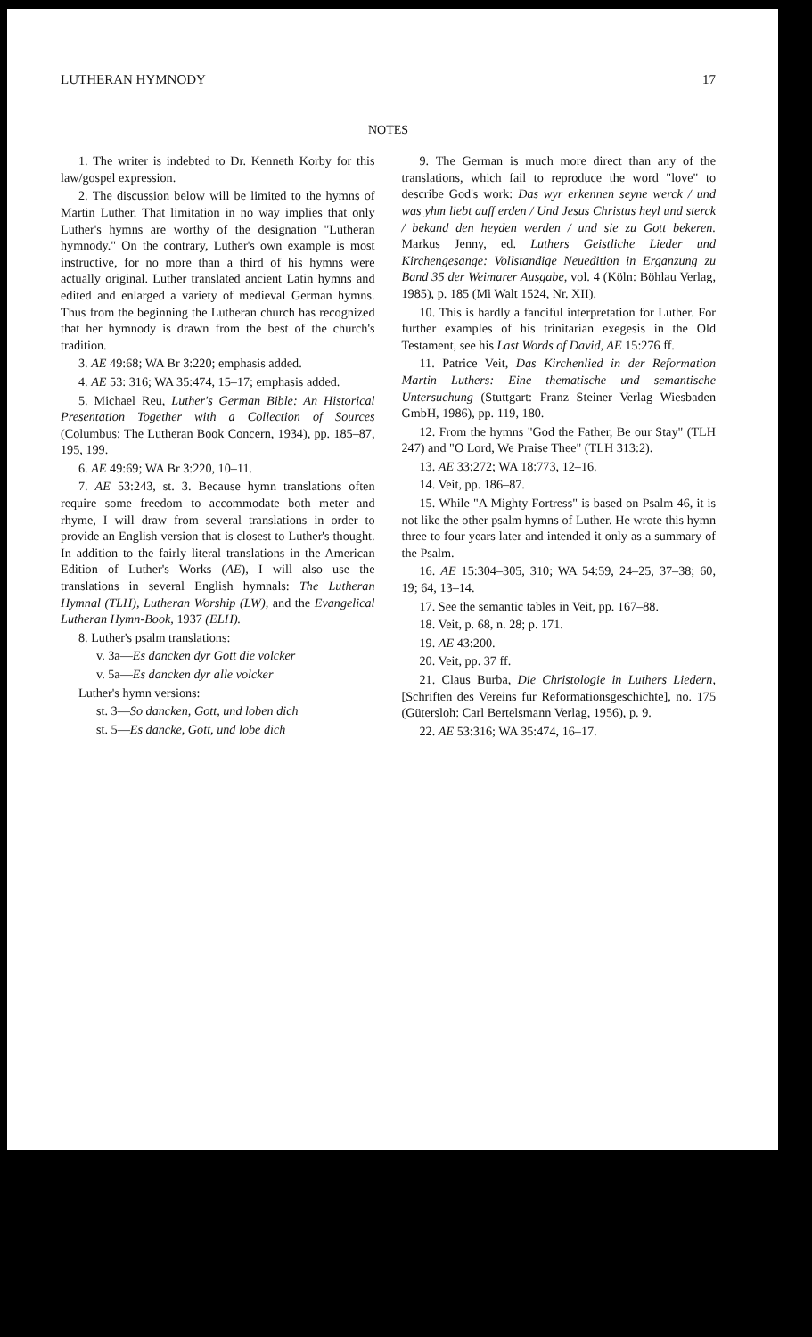LUTHERAN HYMNODY 17
NOTES
1. The writer is indebted to Dr. Kenneth Korby for this law/gospel expression.
2. The discussion below will be limited to the hymns of Martin Luther. That limitation in no way implies that only Luther's hymns are worthy of the designation "Lutheran hymnody." On the contrary, Luther's own example is most instructive, for no more than a third of his hymns were actually original. Luther translated ancient Latin hymns and edited and enlarged a variety of medieval German hymns. Thus from the beginning the Lutheran church has recognized that her hymnody is drawn from the best of the church's tradition.
3. AE 49:68; WA Br 3:220; emphasis added.
4. AE 53: 316; WA 35:474, 15–17; emphasis added.
5. Michael Reu, Luther's German Bible: An Historical Presentation Together with a Collection of Sources (Columbus: The Lutheran Book Concern, 1934), pp. 185–87, 195, 199.
6. AE 49:69; WA Br 3:220, 10–11.
7. AE 53:243, st. 3. Because hymn translations often require some freedom to accommodate both meter and rhyme, I will draw from several translations in order to provide an English version that is closest to Luther's thought. In addition to the fairly literal translations in the American Edition of Luther's Works (AE), I will also use the translations in several English hymnals: The Lutheran Hymnal (TLH), Lutheran Worship (LW), and the Evangelical Lutheran Hymn-Book, 1937 (ELH).
8. Luther's psalm translations:
v. 3a—Es dancken dyr Gott die volcker
v. 5a—Es dancken dyr alle volcker
Luther's hymn versions:
st. 3—So dancken, Gott, und loben dich
st. 5—Es dancke, Gott, und lobe dich
9. The German is much more direct than any of the translations, which fail to reproduce the word "love" to describe God's work: Das wyr erkennen seyne werck / und was yhm liebt auff erden / Und Jesus Christus heyl und sterck / bekand den heyden werden / und sie zu Gott bekeren. Markus Jenny, ed. Luthers Geistliche Lieder und Kirchengesange: Vollstandige Neuedition in Erganzung zu Band 35 der Weimarer Ausgabe, vol. 4 (Köln: Böhlau Verlag, 1985), p. 185 (Mi Walt 1524, Nr. XII).
10. This is hardly a fanciful interpretation for Luther. For further examples of his trinitarian exegesis in the Old Testament, see his Last Words of David, AE 15:276 ff.
11. Patrice Veit, Das Kirchenlied in der Reformation Martin Luthers: Eine thematische und semantische Untersuchung (Stuttgart: Franz Steiner Verlag Wiesbaden GmbH, 1986), pp. 119, 180.
12. From the hymns "God the Father, Be our Stay" (TLH 247) and "O Lord, We Praise Thee" (TLH 313:2).
13. AE 33:272; WA 18:773, 12–16.
14. Veit, pp. 186–87.
15. While "A Mighty Fortress" is based on Psalm 46, it is not like the other psalm hymns of Luther. He wrote this hymn three to four years later and intended it only as a summary of the Psalm.
16. AE 15:304–305, 310; WA 54:59, 24–25, 37–38; 60, 19; 64, 13–14.
17. See the semantic tables in Veit, pp. 167–88.
18. Veit, p. 68, n. 28; p. 171.
19. AE 43:200.
20. Veit, pp. 37 ff.
21. Claus Burba, Die Christologie in Luthers Liedern, [Schriften des Vereins fur Reformationsgeschichte], no. 175 (Gütersloh: Carl Bertelsmann Verlag, 1956), p. 9.
22. AE 53:316; WA 35:474, 16–17.